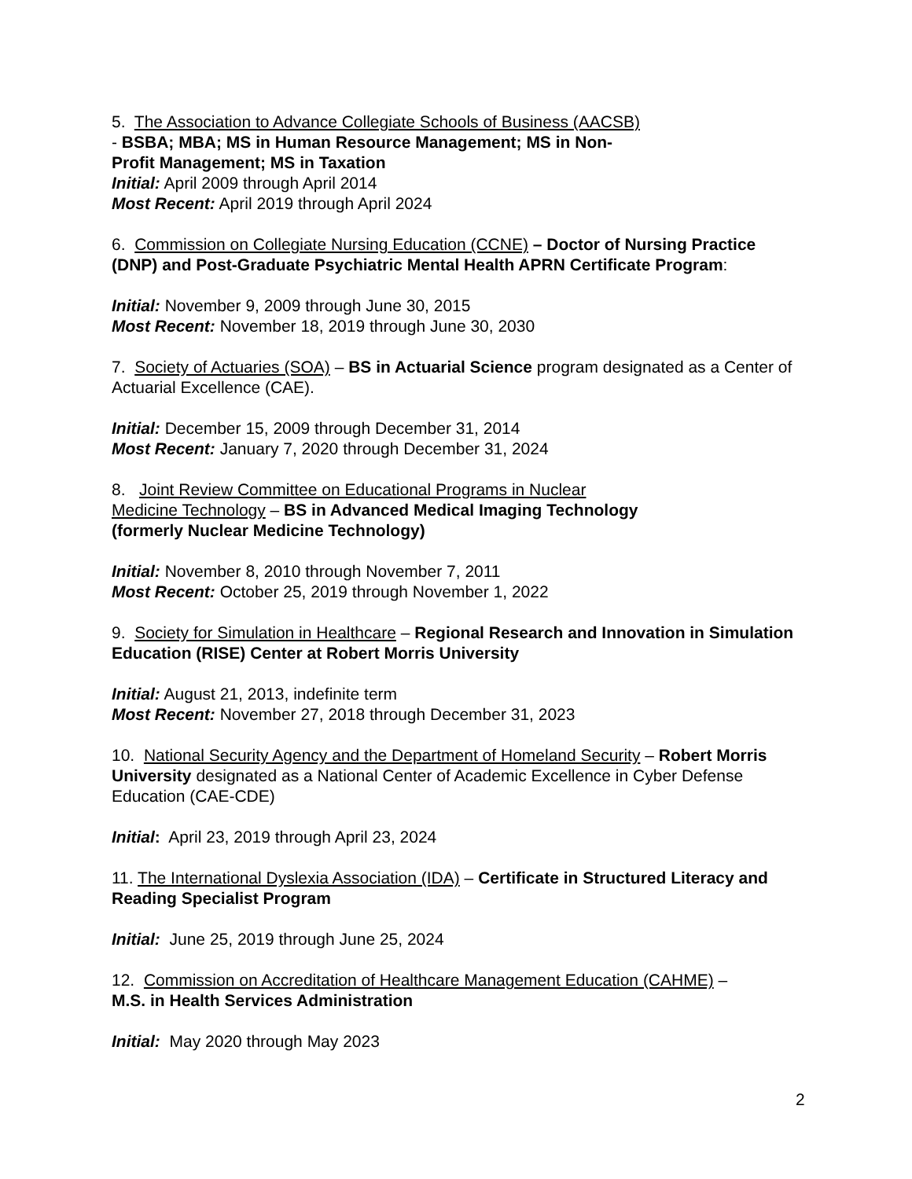5. The Association to Advance Collegiate Schools of Business (AACSB)
- BSBA; MBA; MS in Human Resource Management; MS in Non-
Profit Management; MS in Taxation
Initial: April 2009 through April 2014
Most Recent: April 2019 through April 2024
6. Commission on Collegiate Nursing Education (CCNE) – Doctor of Nursing Practice (DNP) and Post-Graduate Psychiatric Mental Health APRN Certificate Program:
Initial: November 9, 2009 through June 30, 2015
Most Recent: November 18, 2019 through June 30, 2030
7. Society of Actuaries (SOA) – BS in Actuarial Science program designated as a Center of Actuarial Excellence (CAE).
Initial: December 15, 2009 through December 31, 2014
Most Recent: January 7, 2020 through December 31, 2024
8. Joint Review Committee on Educational Programs in Nuclear
Medicine Technology – BS in Advanced Medical Imaging Technology
(formerly Nuclear Medicine Technology)
Initial: November 8, 2010 through November 7, 2011
Most Recent: October 25, 2019 through November 1, 2022
9. Society for Simulation in Healthcare – Regional Research and Innovation in Simulation Education (RISE) Center at Robert Morris University
Initial: August 21, 2013, indefinite term
Most Recent: November 27, 2018 through December 31, 2023
10. National Security Agency and the Department of Homeland Security – Robert Morris University designated as a National Center of Academic Excellence in Cyber Defense Education (CAE-CDE)
Initial: April 23, 2019 through April 23, 2024
11. The International Dyslexia Association (IDA) – Certificate in Structured Literacy and Reading Specialist Program
Initial: June 25, 2019 through June 25, 2024
12. Commission on Accreditation of Healthcare Management Education (CAHME) –
M.S. in Health Services Administration
Initial: May 2020 through May 2023
2